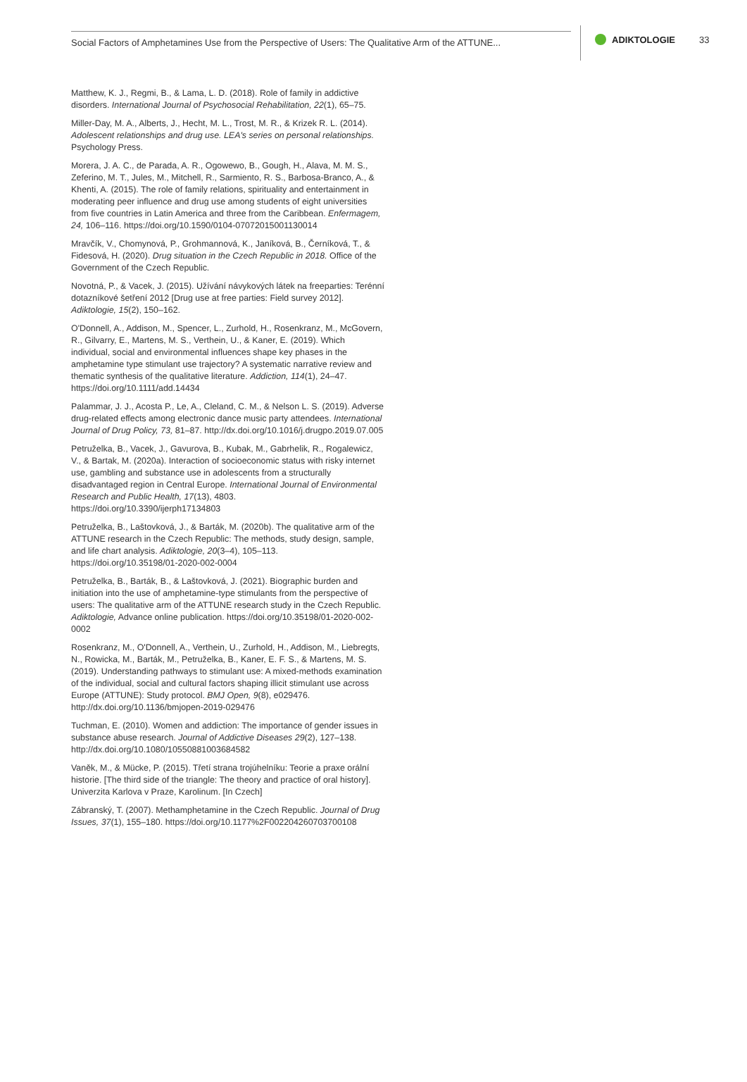Social Factors of Amphetamines Use from the Perspective of Users: The Qualitative Arm of the ATTUNE...
ADIKTOLOGIE 33
Matthew, K. J., Regmi, B., & Lama, L. D. (2018). Role of family in addictive disorders. International Journal of Psychosocial Rehabilitation, 22(1), 65–75.
Miller-Day, M. A., Alberts, J., Hecht, M. L., Trost, M. R., & Krizek R. L. (2014). Adolescent relationships and drug use. LEA's series on personal relationships. Psychology Press.
Morera, J. A. C., de Parada, A. R., Ogowewo, B., Gough, H., Alava, M. M. S., Zeferino, M. T., Jules, M., Mitchell, R., Sarmiento, R. S., Barbosa-Branco, A., & Khenti, A. (2015). The role of family relations, spirituality and entertainment in moderating peer influence and drug use among students of eight universities from five countries in Latin America and three from the Caribbean. Enfermagem, 24, 106–116. https://doi.org/10.1590/0104-07072015001130014
Mravčík, V., Chomynová, P., Grohmannová, K., Janíková, B., Černíková, T., & Fidesová, H. (2020). Drug situation in the Czech Republic in 2018. Office of the Government of the Czech Republic.
Novotná, P., & Vacek, J. (2015). Užívání návykových látek na freeparties: Terénní dotazníkové šetření 2012 [Drug use at free parties: Field survey 2012]. Adiktologie, 15(2), 150–162.
O'Donnell, A., Addison, M., Spencer, L., Zurhold, H., Rosenkranz, M., McGovern, R., Gilvarry, E., Martens, M. S., Verthein, U., & Kaner, E. (2019). Which individual, social and environmental influences shape key phases in the amphetamine type stimulant use trajectory? A systematic narrative review and thematic synthesis of the qualitative literature. Addiction, 114(1), 24–47. https://doi.org/10.1111/add.14434
Palammar, J. J., Acosta P., Le, A., Cleland, C. M., & Nelson L. S. (2019). Adverse drug-related effects among electronic dance music party attendees. International Journal of Drug Policy, 73, 81–87. http://dx.doi.org/10.1016/j.drugpo.2019.07.005
Petruželka, B., Vacek, J., Gavurova, B., Kubak, M., Gabrhelik, R., Rogalewicz, V., & Bartak, M. (2020a). Interaction of socioeconomic status with risky internet use, gambling and substance use in adolescents from a structurally disadvantaged region in Central Europe. International Journal of Environmental Research and Public Health, 17(13), 4803. https://doi.org/10.3390/ijerph17134803
Petruželka, B., Laštovková, J., & Barták, M. (2020b). The qualitative arm of the ATTUNE research in the Czech Republic: The methods, study design, sample, and life chart analysis. Adiktologie, 20(3–4), 105–113. https://doi.org/10.35198/01-2020-002-0004
Petruželka, B., Barták, B., & Laštovková, J. (2021). Biographic burden and initiation into the use of amphetamine-type stimulants from the perspective of users: The qualitative arm of the ATTUNE research study in the Czech Republic. Adiktologie, Advance online publication. https://doi.org/10.35198/01-2020-002-0002
Rosenkranz, M., O'Donnell, A., Verthein, U., Zurhold, H., Addison, M., Liebregts, N., Rowicka, M., Barták, M., Petruželka, B., Kaner, E. F. S., & Martens, M. S. (2019). Understanding pathways to stimulant use: A mixed-methods examination of the individual, social and cultural factors shaping illicit stimulant use across Europe (ATTUNE): Study protocol. BMJ Open, 9(8), e029476. http://dx.doi.org/10.1136/bmjopen-2019-029476
Tuchman, E. (2010). Women and addiction: The importance of gender issues in substance abuse research. Journal of Addictive Diseases 29(2), 127–138. http://dx.doi.org/10.1080/10550881003684582
Vaněk, M., & Mücke, P. (2015). Třetí strana trojúhelníku: Teorie a praxe orální historie. [The third side of the triangle: The theory and practice of oral history]. Univerzita Karlova v Praze, Karolinum. [In Czech]
Zábranský, T. (2007). Methamphetamine in the Czech Republic. Journal of Drug Issues, 37(1), 155–180. https://doi.org/10.1177%2F002204260703700108